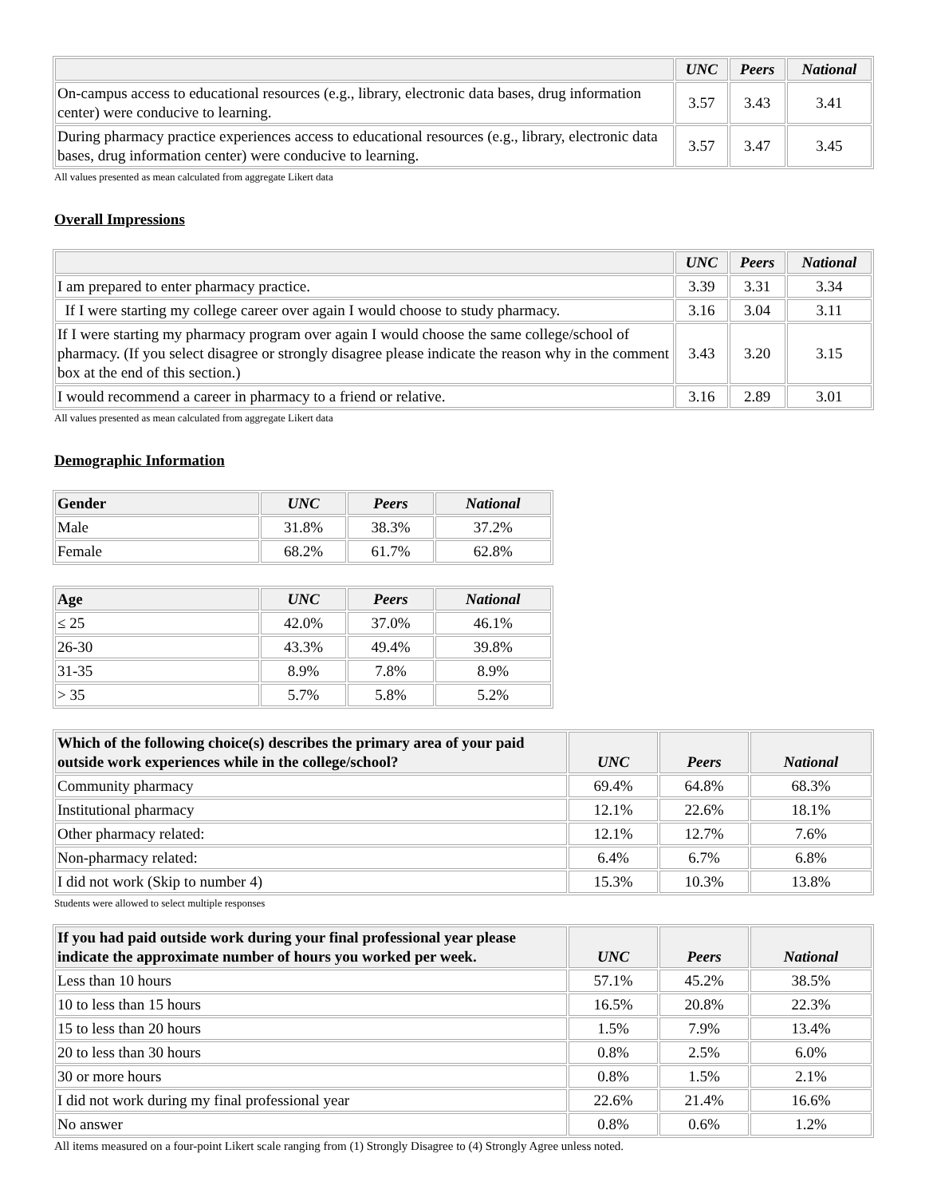| | UNC | Peers | National |
| --- | --- | --- | --- |
| On-campus access to educational resources (e.g., library, electronic data bases, drug information center) were conducive to learning. | 3.57 | 3.43 | 3.41 |
| During pharmacy practice experiences access to educational resources (e.g., library, electronic data bases, drug information center) were conducive to learning. | 3.57 | 3.47 | 3.45 |
All values presented as mean calculated from aggregate Likert data
Overall Impressions
| | UNC | Peers | National |
| --- | --- | --- | --- |
| I am prepared to enter pharmacy practice. | 3.39 | 3.31 | 3.34 |
| If I were starting my college career over again I would choose to study pharmacy. | 3.16 | 3.04 | 3.11 |
| If I were starting my pharmacy program over again I would choose the same college/school of pharmacy. (If you select disagree or strongly disagree please indicate the reason why in the comment box at the end of this section.) | 3.43 | 3.20 | 3.15 |
| I would recommend a career in pharmacy to a friend or relative. | 3.16 | 2.89 | 3.01 |
All values presented as mean calculated from aggregate Likert data
Demographic Information
| Gender | UNC | Peers | National |
| --- | --- | --- | --- |
| Male | 31.8% | 38.3% | 37.2% |
| Female | 68.2% | 61.7% | 62.8% |
| Age | UNC | Peers | National |
| --- | --- | --- | --- |
| ≤ 25 | 42.0% | 37.0% | 46.1% |
| 26-30 | 43.3% | 49.4% | 39.8% |
| 31-35 | 8.9% | 7.8% | 8.9% |
| > 35 | 5.7% | 5.8% | 5.2% |
| Which of the following choice(s) describes the primary area of your paid outside work experiences while in the college/school? | UNC | Peers | National |
| --- | --- | --- | --- |
| Community pharmacy | 69.4% | 64.8% | 68.3% |
| Institutional pharmacy | 12.1% | 22.6% | 18.1% |
| Other pharmacy related: | 12.1% | 12.7% | 7.6% |
| Non-pharmacy related: | 6.4% | 6.7% | 6.8% |
| I did not work (Skip to number 4) | 15.3% | 10.3% | 13.8% |
Students were allowed to select multiple responses
| If you had paid outside work during your final professional year please indicate the approximate number of hours you worked per week. | UNC | Peers | National |
| --- | --- | --- | --- |
| Less than 10 hours | 57.1% | 45.2% | 38.5% |
| 10 to less than 15 hours | 16.5% | 20.8% | 22.3% |
| 15 to less than 20 hours | 1.5% | 7.9% | 13.4% |
| 20 to less than 30 hours | 0.8% | 2.5% | 6.0% |
| 30 or more hours | 0.8% | 1.5% | 2.1% |
| I did not work during my final professional year | 22.6% | 21.4% | 16.6% |
| No answer | 0.8% | 0.6% | 1.2% |
All items measured on a four-point Likert scale ranging from (1) Strongly Disagree to (4) Strongly Agree unless noted.